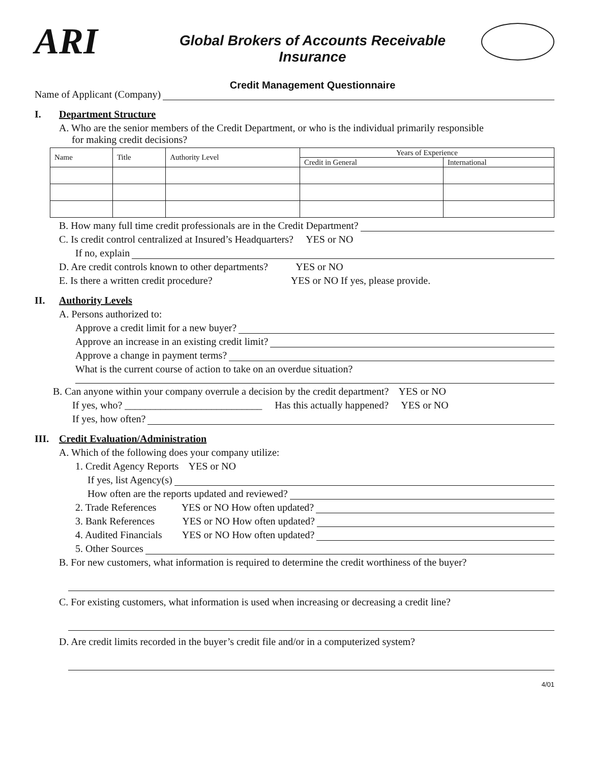ARI
Global Brokers of Accounts Receivable Insurance
Credit Management Questionnaire
Name of Applicant (Company)
I. Department Structure
A. Who are the senior members of the Credit Department, or who is the individual primarily responsible
for making credit decisions?
| Name | Title | Authority Level | Years of Experience | |
| --- | --- | --- | --- | --- |
| | | | Credit in General | International |
B. How many full time credit professionals are in the Credit Department?
C. Is credit control centralized at Insured’s Headquarters? YES or NO
If no, explain
D. Are credit controls known to other departments? YES or NO
E. Is there a written credit procedure? YES or NO If yes, please provide.
II. Authority Levels
A. Persons authorized to:
Approve a credit limit for a new buyer?
Approve an increase in an existing credit limit?
Approve a change in payment terms?
What is the current course of action to take on an overdue situation?
B. Can anyone within your company overrule a decision by the credit department? YES or NO
If yes, who? ___________________________ Has this actually happened? YES or NO
If yes, how often?
III. Credit Evaluation/Administration
A. Which of the following does your company utilize:
1. Credit Agency Reports YES or NO
If yes, list Agency(s)
How often are the reports updated and reviewed?
2. Trade References YES or NO How often updated?
3. Bank References YES or NO How often updated?
4. Audited Financials YES or NO How often updated?
5. Other Sources
B. For new customers, what information is required to determine the credit worthiness of the buyer?
C. For existing customers, what information is used when increasing or decreasing a credit line?
D. Are credit limits recorded in the buyer’s credit file and/or in a computerized system?
4/01